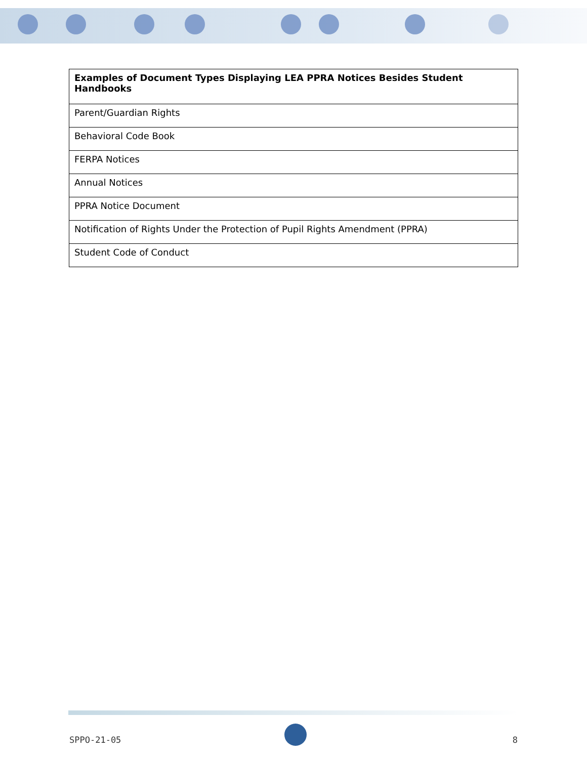| Examples of Document Types Displaying LEA PPRA Notices Besides Student Handbooks |
| --- |
| Parent/Guardian Rights |
| Behavioral Code Book |
| FERPA Notices |
| Annual Notices |
| PPRA Notice Document |
| Notification of Rights Under the Protection of Pupil Rights Amendment (PPRA) |
| Student Code of Conduct |
SPPO-21-05 8